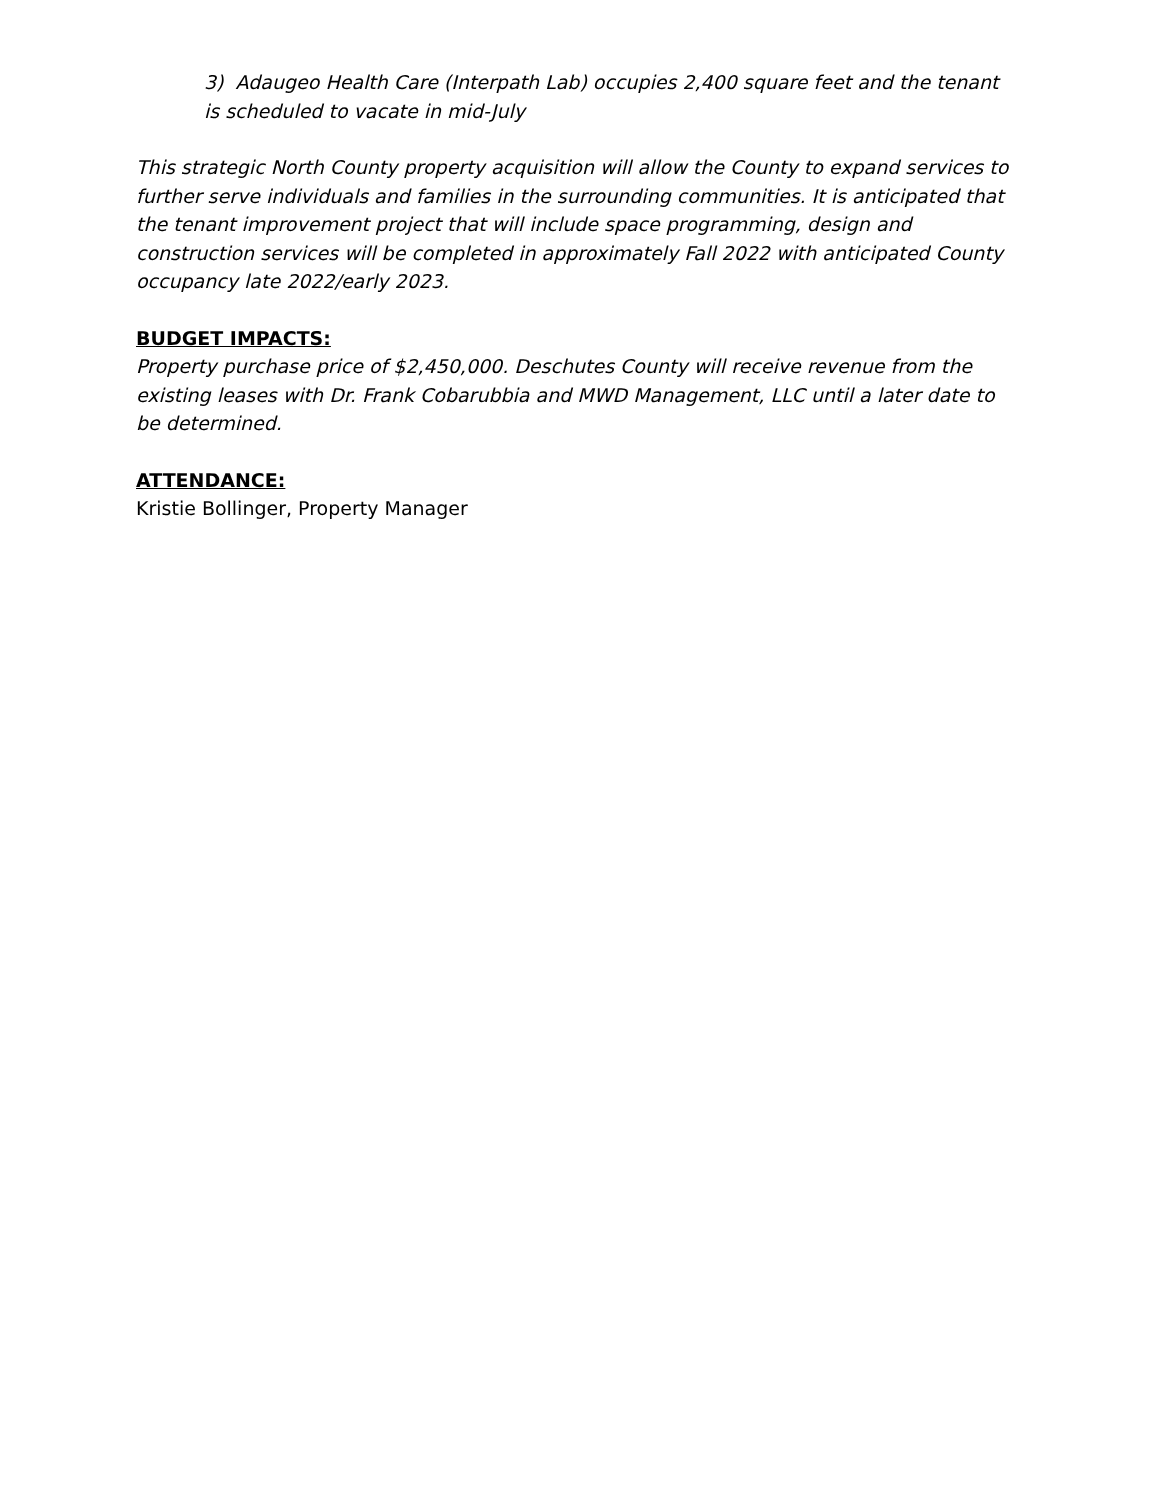3) Adaugeo Health Care (Interpath Lab) occupies 2,400 square feet and the tenant is scheduled to vacate in mid-July
This strategic North County property acquisition will allow the County to expand services to further serve individuals and families in the surrounding communities. It is anticipated that the tenant improvement project that will include space programming, design and construction services will be completed in approximately Fall 2022 with anticipated County occupancy late 2022/early 2023.
BUDGET IMPACTS:
Property purchase price of $2,450,000. Deschutes County will receive revenue from the existing leases with Dr. Frank Cobarubbia and MWD Management, LLC until a later date to be determined.
ATTENDANCE:
Kristie Bollinger, Property Manager